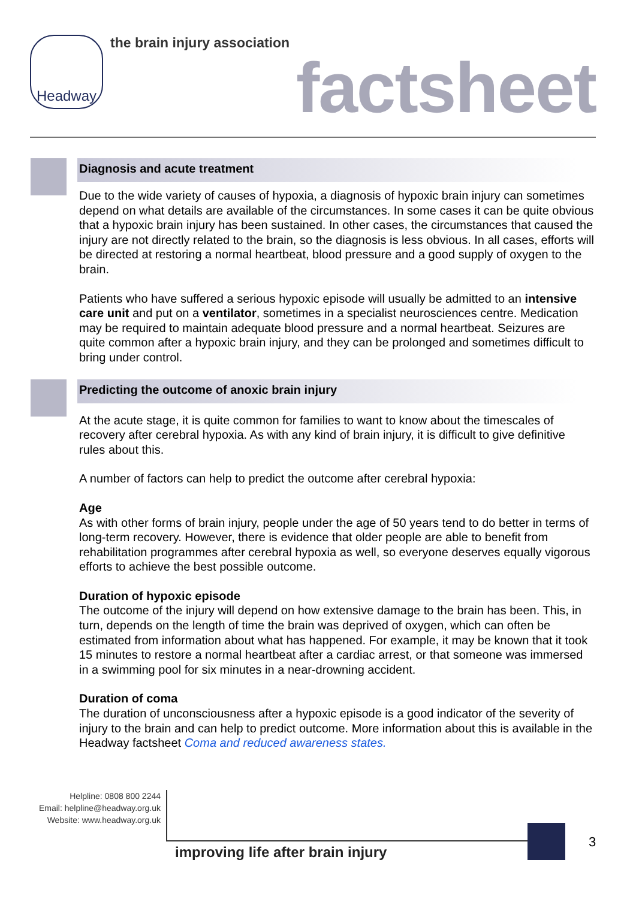Headway the brain injury association
factsheet
Diagnosis and acute treatment
Due to the wide variety of causes of hypoxia, a diagnosis of hypoxic brain injury can sometimes depend on what details are available of the circumstances. In some cases it can be quite obvious that a hypoxic brain injury has been sustained. In other cases, the circumstances that caused the injury are not directly related to the brain, so the diagnosis is less obvious. In all cases, efforts will be directed at restoring a normal heartbeat, blood pressure and a good supply of oxygen to the brain.
Patients who have suffered a serious hypoxic episode will usually be admitted to an intensive care unit and put on a ventilator, sometimes in a specialist neurosciences centre. Medication may be required to maintain adequate blood pressure and a normal heartbeat. Seizures are quite common after a hypoxic brain injury, and they can be prolonged and sometimes difficult to bring under control.
Predicting the outcome of anoxic brain injury
At the acute stage, it is quite common for families to want to know about the timescales of recovery after cerebral hypoxia. As with any kind of brain injury, it is difficult to give definitive rules about this.
A number of factors can help to predict the outcome after cerebral hypoxia:
Age
As with other forms of brain injury, people under the age of 50 years tend to do better in terms of long-term recovery. However, there is evidence that older people are able to benefit from rehabilitation programmes after cerebral hypoxia as well, so everyone deserves equally vigorous efforts to achieve the best possible outcome.
Duration of hypoxic episode
The outcome of the injury will depend on how extensive damage to the brain has been. This, in turn, depends on the length of time the brain was deprived of oxygen, which can often be estimated from information about what has happened. For example, it may be known that it took 15 minutes to restore a normal heartbeat after a cardiac arrest, or that someone was immersed in a swimming pool for six minutes in a near-drowning accident.
Duration of coma
The duration of unconsciousness after a hypoxic episode is a good indicator of the severity of injury to the brain and can help to predict outcome. More information about this is available in the Headway factsheet Coma and reduced awareness states.
Helpline: 0808 800 2244
Email: helpline@headway.org.uk
Website: www.headway.org.uk
improving life after brain injury
3